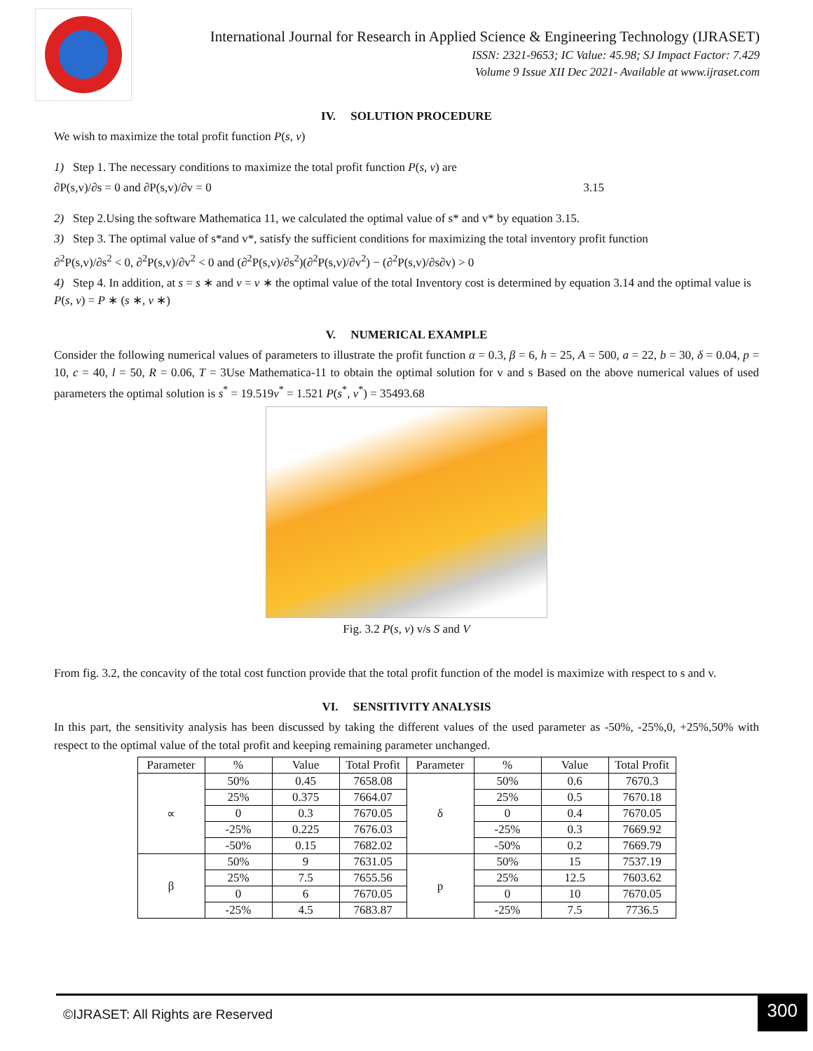International Journal for Research in Applied Science & Engineering Technology (IJRASET)
ISSN: 2321-9653; IC Value: 45.98; SJ Impact Factor: 7.429
Volume 9 Issue XII Dec 2021- Available at www.ijraset.com
IV. SOLUTION PROCEDURE
We wish to maximize the total profit function P(s, v)
1) Step 1. The necessary conditions to maximize the total profit function P(s, v) are
∂P(s,v)/∂s = 0 and ∂P(s,v)/∂v = 0 3.15
2) Step 2.Using the software Mathematica 11, we calculated the optimal value of s* and v* by equation 3.15.
3) Step 3. The optimal value of s*and v*, satisfy the sufficient conditions for maximizing the total inventory profit function
∂<sup>2</sup>P(s,v)/∂s<sup>2</sup> < 0, ∂<sup>2</sup>P(s,v)/∂v<sup>2</sup> < 0 and (∂<sup>2</sup>P(s,v)/∂s<sup>2</sup>)(∂<sup>2</sup>P(s,v)/∂v<sup>2</sup>) − (∂<sup>2</sup>P(s,v)/∂s∂v) > 0
4) Step 4. In addition, at s = s ∗ and v = v ∗ the optimal value of the total Inventory cost is determined by equation 3.14 and the optimal value is P(s, v) = P ∗ (s ∗, v ∗)
V. NUMERICAL EXAMPLE
Consider the following numerical values of parameters to illustrate the profit function α = 0.3, β = 6, h = 25, A = 500, a = 22, b = 30, δ = 0.04, p = 10, c = 40, l = 50, R = 0.06, T = 3Use Mathematica-11 to obtain the optimal solution for v and s Based on the above numerical values of used parameters the optimal solution is s<sup>*</sup> = 19.519v<sup>*</sup> = 1.521 P(s<sup>*</sup>, v<sup>*</sup>) = 35493.68
Fig. 3.2 P(s, v) v/s S and V
From fig. 3.2, the concavity of the total cost function provide that the total profit function of the model is maximize with respect to s and v.
VI. SENSITIVITY ANALYSIS
In this part, the sensitivity analysis has been discussed by taking the different values of the used parameter as -50%, -25%,0, +25%,50% with respect to the optimal value of the total profit and keeping remaining parameter unchanged.
| Parameter | % | Value | Total Profit | Parameter | % | Value | Total Profit |
| --- | --- | --- | --- | --- | --- | --- | --- |
| ∝ | 50% | 0.45 | 7658.08 | δ | 50% | 0.6 | 7670.3 |
| | 25% | 0.375 | 7664.07 | | 25% | 0.5 | 7670.18 |
| | 0 | 0.3 | 7670.05 | | 0 | 0.4 | 7670.05 |
| | -25% | 0.225 | 7676.03 | | -25% | 0.3 | 7669.92 |
| | -50% | 0.15 | 7682.02 | | -50% | 0.2 | 7669.79 |
| β | 50% | 9 | 7631.05 | p | 50% | 15 | 7537.19 |
| | 25% | 7.5 | 7655.56 | | 25% | 12.5 | 7603.62 |
| | 0 | 6 | 7670.05 | | 0 | 10 | 7670.05 |
| | -25% | 4.5 | 7683.87 | | -25% | 7.5 | 7736.5 |
©IJRASET: All Rights are Reserved
300